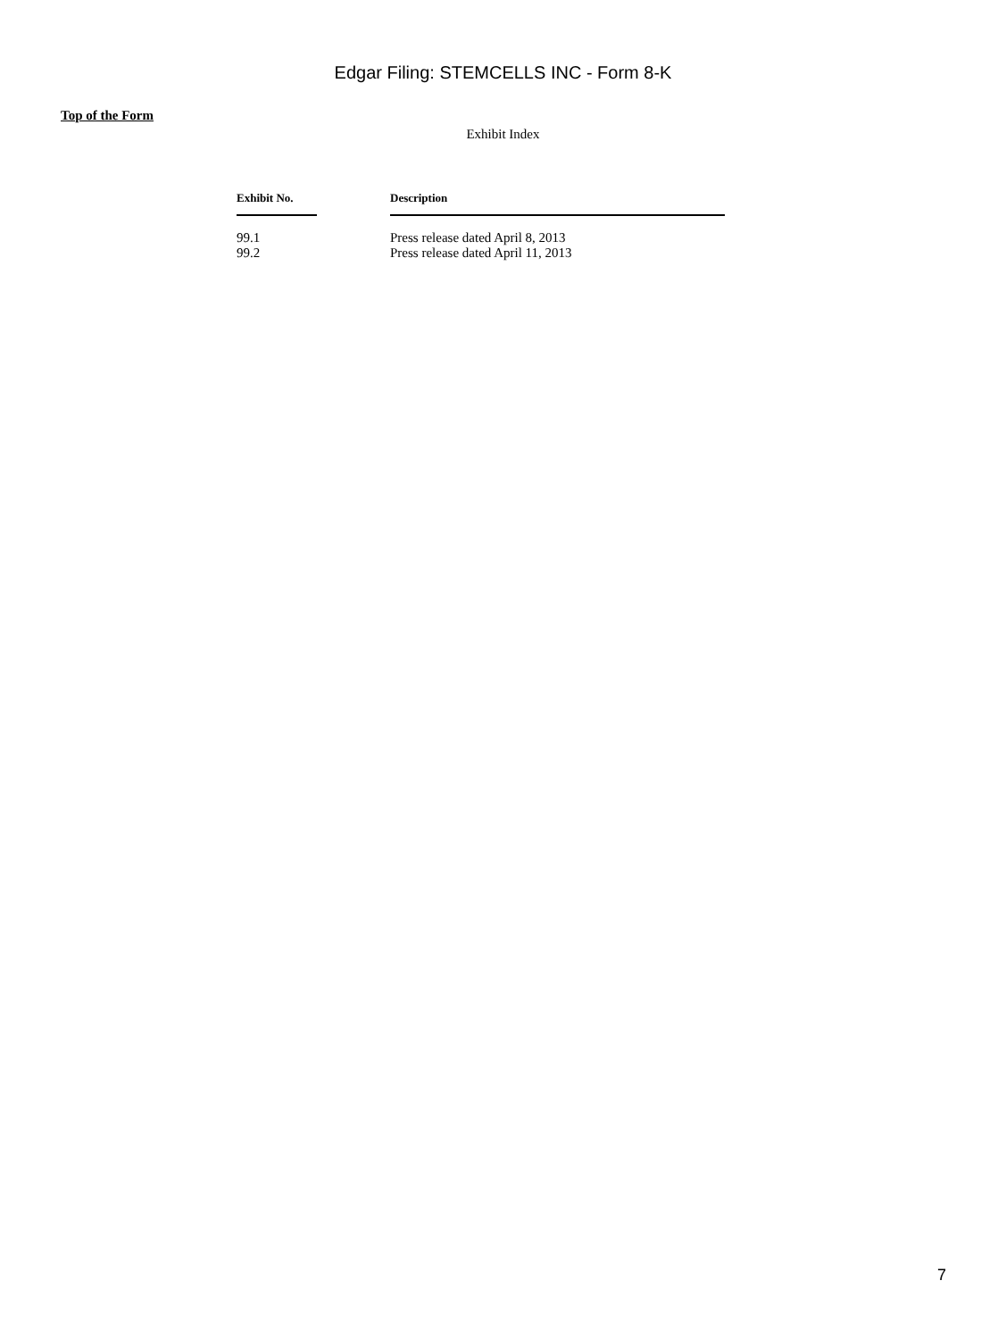Edgar Filing: STEMCELLS INC - Form 8-K
Top of the Form
Exhibit Index
| Exhibit No. | | Description |
| --- | --- | --- |
| 99.1 | | Press release dated April 8, 2013 |
| 99.2 | | Press release dated April 11, 2013 |
7